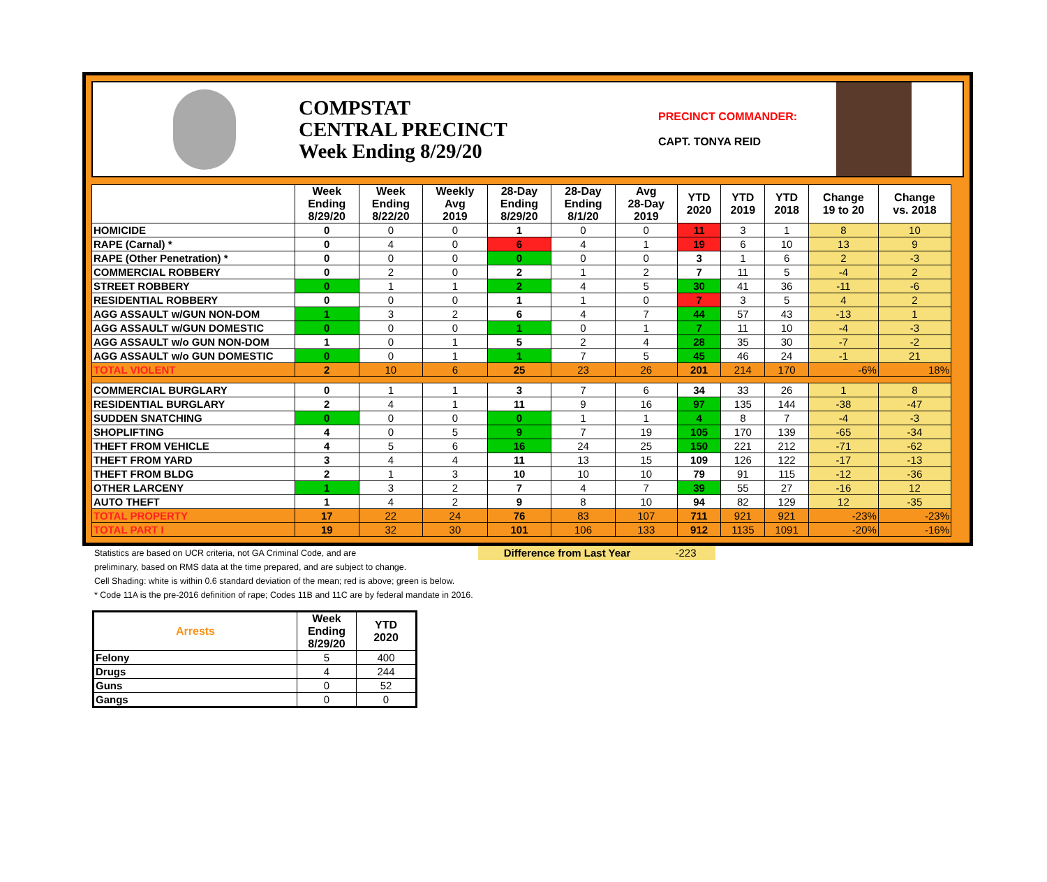COMPSTAT
CENTRAL PRECINCT
Week Ending 8/29/20
PRECINCT COMMANDER:
CAPT. TONYA REID
| | Week Ending 8/29/20 | Week Ending 8/22/20 | Weekly Avg 2019 | 28-Day Ending 8/29/20 | 28-Day Ending 8/1/20 | Avg 28-Day 2019 | YTD 2020 | YTD 2019 | YTD 2018 | Change 19 to 20 | Change vs. 2018 |
| --- | --- | --- | --- | --- | --- | --- | --- | --- | --- | --- | --- |
| HOMICIDE | 0 | 0 | 0 | 1 | 0 | 0 | 11 | 3 | 1 | 8 | 10 |
| RAPE (Carnal) * | 0 | 4 | 0 | 6 | 4 | 1 | 19 | 6 | 10 | 13 | 9 |
| RAPE (Other Penetration) * | 0 | 0 | 0 | 0 | 0 | 0 | 3 | 1 | 6 | 2 | -3 |
| COMMERCIAL ROBBERY | 0 | 2 | 0 | 2 | 1 | 2 | 7 | 11 | 5 | -4 | 2 |
| STREET ROBBERY | 0 | 1 | 1 | 2 | 4 | 5 | 30 | 41 | 36 | -11 | -6 |
| RESIDENTIAL ROBBERY | 0 | 0 | 0 | 1 | 1 | 0 | 7 | 3 | 5 | 4 | 2 |
| AGG ASSAULT w/GUN NON-DOM | 1 | 3 | 2 | 6 | 4 | 7 | 44 | 57 | 43 | -13 | 1 |
| AGG ASSAULT w/GUN DOMESTIC | 0 | 0 | 0 | 1 | 0 | 1 | 7 | 11 | 10 | -4 | -3 |
| AGG ASSAULT w/o GUN NON-DOM | 1 | 0 | 1 | 5 | 2 | 4 | 28 | 35 | 30 | -7 | -2 |
| AGG ASSAULT w/o GUN DOMESTIC | 0 | 0 | 1 | 1 | 7 | 5 | 45 | 46 | 24 | -1 | 21 |
| TOTAL VIOLENT | 2 | 10 | 6 | 25 | 23 | 26 | 201 | 214 | 170 | -6% | 18% |
| COMMERCIAL BURGLARY | 0 | 1 | 1 | 3 | 7 | 6 | 34 | 33 | 26 | 1 | 8 |
| RESIDENTIAL BURGLARY | 2 | 4 | 1 | 11 | 9 | 16 | 97 | 135 | 144 | -38 | -47 |
| SUDDEN SNATCHING | 0 | 0 | 0 | 0 | 1 | 1 | 4 | 8 | 7 | -4 | -3 |
| SHOPLIFTING | 4 | 0 | 5 | 9 | 7 | 19 | 105 | 170 | 139 | -65 | -34 |
| THEFT FROM VEHICLE | 4 | 5 | 6 | 16 | 24 | 25 | 150 | 221 | 212 | -71 | -62 |
| THEFT FROM YARD | 3 | 4 | 4 | 11 | 13 | 15 | 109 | 126 | 122 | -17 | -13 |
| THEFT FROM BLDG | 2 | 1 | 3 | 10 | 10 | 10 | 79 | 91 | 115 | -12 | -36 |
| OTHER LARCENY | 1 | 3 | 2 | 7 | 4 | 7 | 39 | 55 | 27 | -16 | 12 |
| AUTO THEFT | 1 | 4 | 2 | 9 | 8 | 10 | 94 | 82 | 129 | 12 | -35 |
| TOTAL PROPERTY | 17 | 22 | 24 | 76 | 83 | 107 | 711 | 921 | 921 | -23% | -23% |
| TOTAL PART I | 19 | 32 | 30 | 101 | 106 | 133 | 912 | 1135 | 1091 | -20% | -16% |
Statistics are based on UCR criteria, not GA Criminal Code, and are Difference from Last Year -223
preliminary, based on RMS data at the time prepared, and are subject to change.
Cell Shading: white is within 0.6 standard deviation of the mean; red is above; green is below.
* Code 11A is the pre-2016 definition of rape; Codes 11B and 11C are by federal mandate in 2016.
| Arrests | Week Ending 8/29/20 | YTD 2020 |
| --- | --- | --- |
| Felony | 5 | 400 |
| Drugs | 4 | 244 |
| Guns | 0 | 52 |
| Gangs | 0 | 0 |